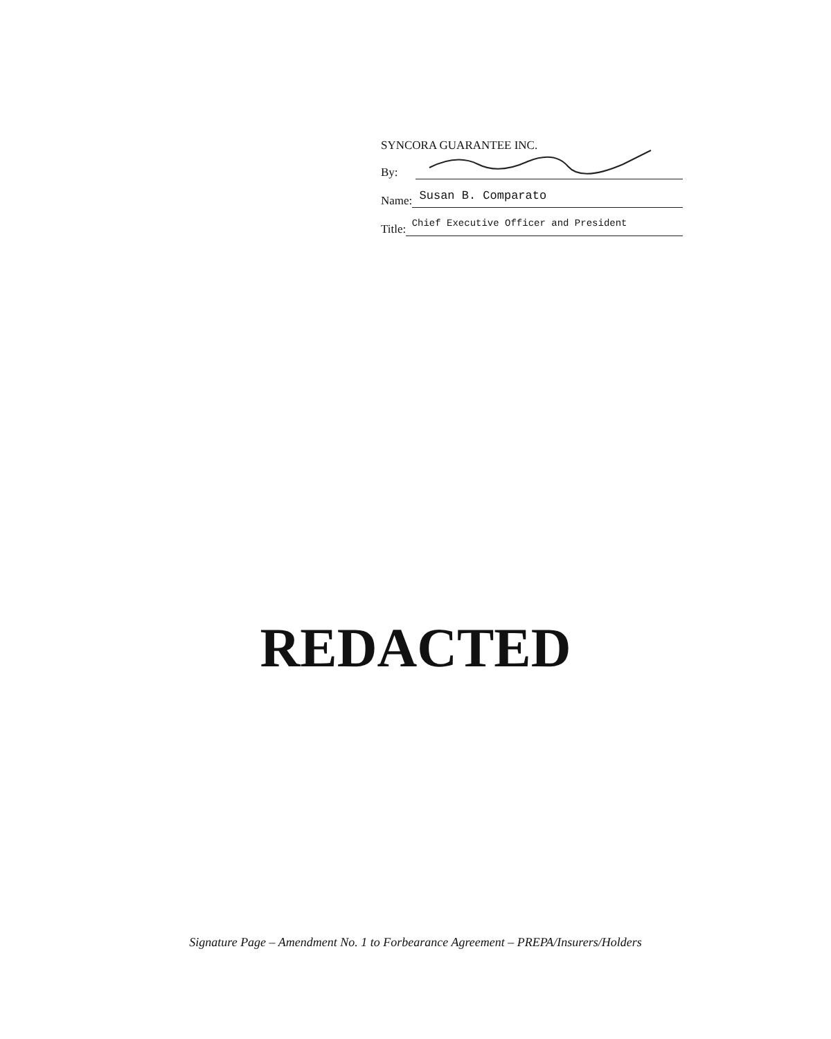SYNCORA GUARANTEE INC.
By:
Name: Susan B. Comparato
Title: Chief Executive Officer and President
REDACTED
Signature Page – Amendment No. 1 to Forbearance Agreement – PREPA/Insurers/Holders